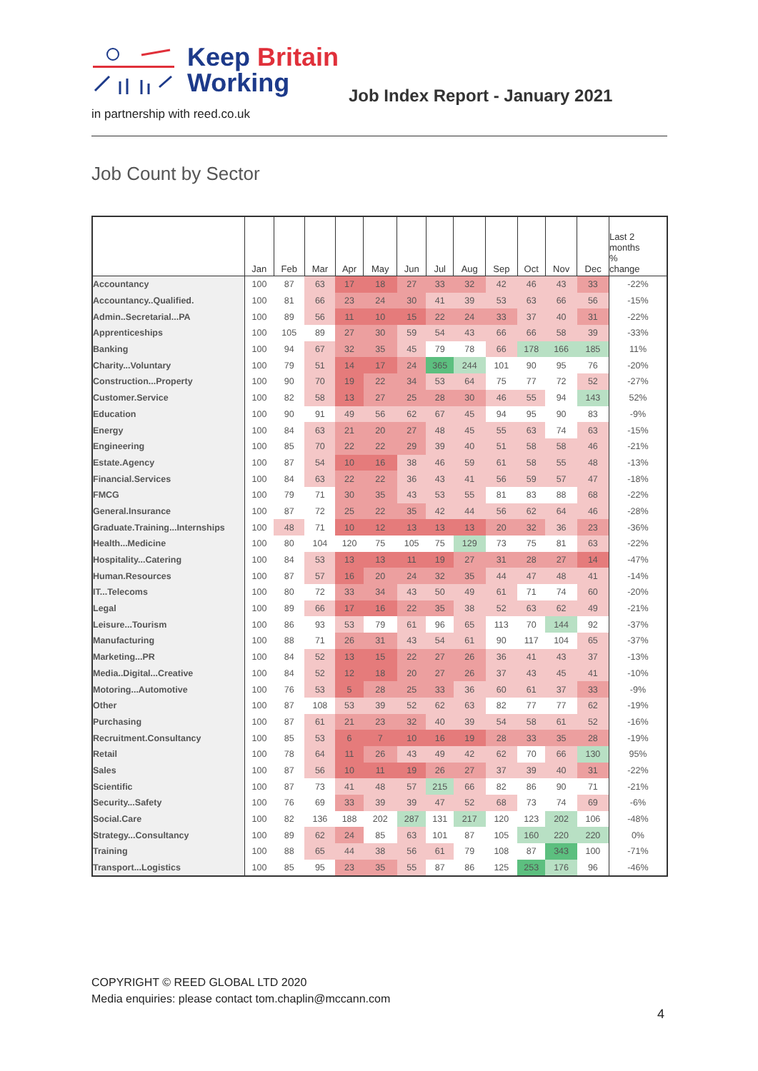Keep Britain
Working
Job Index Report - January 2021
in partnership with reed.co.uk
Job Count by Sector
| | Jan | Feb | Mar | Apr | May | Jun | Jul | Aug | Sep | Oct | Nov | Dec | Last 2 months % change |
| --- | --- | --- | --- | --- | --- | --- | --- | --- | --- | --- | --- | --- | --- |
| Accountancy | 100 | 87 | 63 | 17 | 18 | 27 | 33 | 32 | 42 | 46 | 43 | 33 | -22% |
| Accountancy..Qualified. | 100 | 81 | 66 | 23 | 24 | 30 | 41 | 39 | 53 | 63 | 66 | 56 | -15% |
| Admin..Secretarial...PA | 100 | 89 | 56 | 11 | 10 | 15 | 22 | 24 | 33 | 37 | 40 | 31 | -22% |
| Apprenticeships | 100 | 105 | 89 | 27 | 30 | 59 | 54 | 43 | 66 | 66 | 58 | 39 | -33% |
| Banking | 100 | 94 | 67 | 32 | 35 | 45 | 79 | 78 | 66 | 178 | 166 | 185 | 11% |
| Charity...Voluntary | 100 | 79 | 51 | 14 | 17 | 24 | 365 | 244 | 101 | 90 | 95 | 76 | -20% |
| Construction...Property | 100 | 90 | 70 | 19 | 22 | 34 | 53 | 64 | 75 | 77 | 72 | 52 | -27% |
| Customer.Service | 100 | 82 | 58 | 13 | 27 | 25 | 28 | 30 | 46 | 55 | 94 | 143 | 52% |
| Education | 100 | 90 | 91 | 49 | 56 | 62 | 67 | 45 | 94 | 95 | 90 | 83 | -9% |
| Energy | 100 | 84 | 63 | 21 | 20 | 27 | 48 | 45 | 55 | 63 | 74 | 63 | -15% |
| Engineering | 100 | 85 | 70 | 22 | 22 | 29 | 39 | 40 | 51 | 58 | 58 | 46 | -21% |
| Estate.Agency | 100 | 87 | 54 | 10 | 16 | 38 | 46 | 59 | 61 | 58 | 55 | 48 | -13% |
| Financial.Services | 100 | 84 | 63 | 22 | 22 | 36 | 43 | 41 | 56 | 59 | 57 | 47 | -18% |
| FMCG | 100 | 79 | 71 | 30 | 35 | 43 | 53 | 55 | 81 | 83 | 88 | 68 | -22% |
| General.Insurance | 100 | 87 | 72 | 25 | 22 | 35 | 42 | 44 | 56 | 62 | 64 | 46 | -28% |
| Graduate.Training...Internships | 100 | 48 | 71 | 10 | 12 | 13 | 13 | 13 | 20 | 32 | 36 | 23 | -36% |
| Health...Medicine | 100 | 80 | 104 | 120 | 75 | 105 | 75 | 129 | 73 | 75 | 81 | 63 | -22% |
| Hospitality...Catering | 100 | 84 | 53 | 13 | 13 | 11 | 19 | 27 | 31 | 28 | 27 | 14 | -47% |
| Human.Resources | 100 | 87 | 57 | 16 | 20 | 24 | 32 | 35 | 44 | 47 | 48 | 41 | -14% |
| IT...Telecoms | 100 | 80 | 72 | 33 | 34 | 43 | 50 | 49 | 61 | 71 | 74 | 60 | -20% |
| Legal | 100 | 89 | 66 | 17 | 16 | 22 | 35 | 38 | 52 | 63 | 62 | 49 | -21% |
| Leisure...Tourism | 100 | 86 | 93 | 53 | 79 | 61 | 96 | 65 | 113 | 70 | 144 | 92 | -37% |
| Manufacturing | 100 | 88 | 71 | 26 | 31 | 43 | 54 | 61 | 90 | 117 | 104 | 65 | -37% |
| Marketing...PR | 100 | 84 | 52 | 13 | 15 | 22 | 27 | 26 | 36 | 41 | 43 | 37 | -13% |
| Media..Digital...Creative | 100 | 84 | 52 | 12 | 18 | 20 | 27 | 26 | 37 | 43 | 45 | 41 | -10% |
| Motoring...Automotive | 100 | 76 | 53 | 5 | 28 | 25 | 33 | 36 | 60 | 61 | 37 | 33 | -9% |
| Other | 100 | 87 | 108 | 53 | 39 | 52 | 62 | 63 | 82 | 77 | 77 | 62 | -19% |
| Purchasing | 100 | 87 | 61 | 21 | 23 | 32 | 40 | 39 | 54 | 58 | 61 | 52 | -16% |
| Recruitment.Consultancy | 100 | 85 | 53 | 6 | 7 | 10 | 16 | 19 | 28 | 33 | 35 | 28 | -19% |
| Retail | 100 | 78 | 64 | 11 | 26 | 43 | 49 | 42 | 62 | 70 | 66 | 130 | 95% |
| Sales | 100 | 87 | 56 | 10 | 11 | 19 | 26 | 27 | 37 | 39 | 40 | 31 | -22% |
| Scientific | 100 | 87 | 73 | 41 | 48 | 57 | 215 | 66 | 82 | 86 | 90 | 71 | -21% |
| Security...Safety | 100 | 76 | 69 | 33 | 39 | 39 | 47 | 52 | 68 | 73 | 74 | 69 | -6% |
| Social.Care | 100 | 82 | 136 | 188 | 202 | 287 | 131 | 217 | 120 | 123 | 202 | 106 | -48% |
| Strategy...Consultancy | 100 | 89 | 62 | 24 | 85 | 63 | 101 | 87 | 105 | 160 | 220 | 220 | 0% |
| Training | 100 | 88 | 65 | 44 | 38 | 56 | 61 | 79 | 108 | 87 | 343 | 100 | -71% |
| Transport...Logistics | 100 | 85 | 95 | 23 | 35 | 55 | 87 | 86 | 125 | 253 | 176 | 96 | -46% |
COPYRIGHT © REED GLOBAL LTD 2020
Media enquiries: please contact tom.chaplin@mccann.com
4